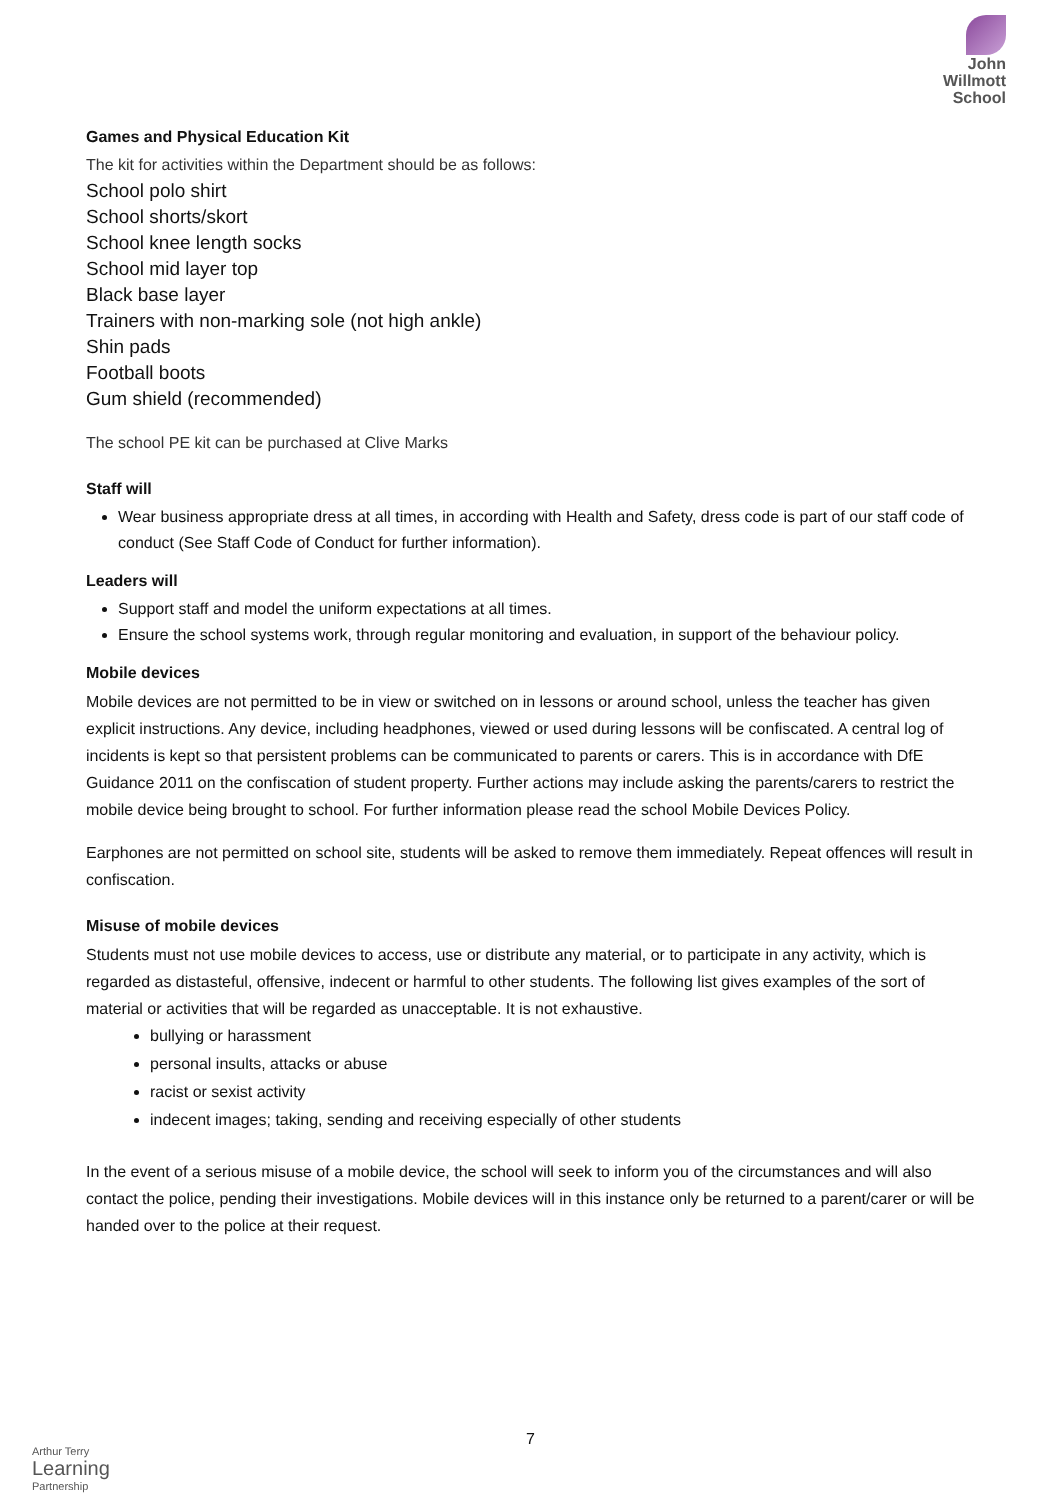John
Willmott
School
Games and Physical Education Kit
The kit for activities within the Department should be as follows:
School polo shirt
School shorts/skort
School knee length socks
School mid layer top
Black base layer
Trainers with non-marking sole (not high ankle)
Shin pads
Football boots
Gum shield (recommended)
The school PE kit can be purchased at Clive Marks
Staff will
Wear business appropriate dress at all times, in according with Health and Safety, dress code is part of our staff code of conduct (See Staff Code of Conduct for further information).
Leaders will
Support staff and model the uniform expectations at all times.
Ensure the school systems work, through regular monitoring and evaluation, in support of the behaviour policy.
Mobile devices
Mobile devices are not permitted to be in view or switched on in lessons or around school, unless the teacher has given explicit instructions. Any device, including headphones, viewed or used during lessons will be confiscated. A central log of incidents is kept so that persistent problems can be communicated to parents or carers. This is in accordance with DfE Guidance 2011 on the confiscation of student property. Further actions may include asking the parents/carers to restrict the mobile device being brought to school. For further information please read the school Mobile Devices Policy.
Earphones are not permitted on school site, students will be asked to remove them immediately. Repeat offences will result in confiscation.
Misuse of mobile devices
Students must not use mobile devices to access, use or distribute any material, or to participate in any activity, which is regarded as distasteful, offensive, indecent or harmful to other students. The following list gives examples of the sort of material or activities that will be regarded as unacceptable. It is not exhaustive.
bullying or harassment
personal insults, attacks or abuse
racist or sexist activity
indecent images; taking, sending and receiving especially of other students
In the event of a serious misuse of a mobile device, the school will seek to inform you of the circumstances and will also contact the police, pending their investigations. Mobile devices will in this instance only be returned to a parent/carer or will be handed over to the police at their request.
7
Arthur Terry
Learning
Partnership